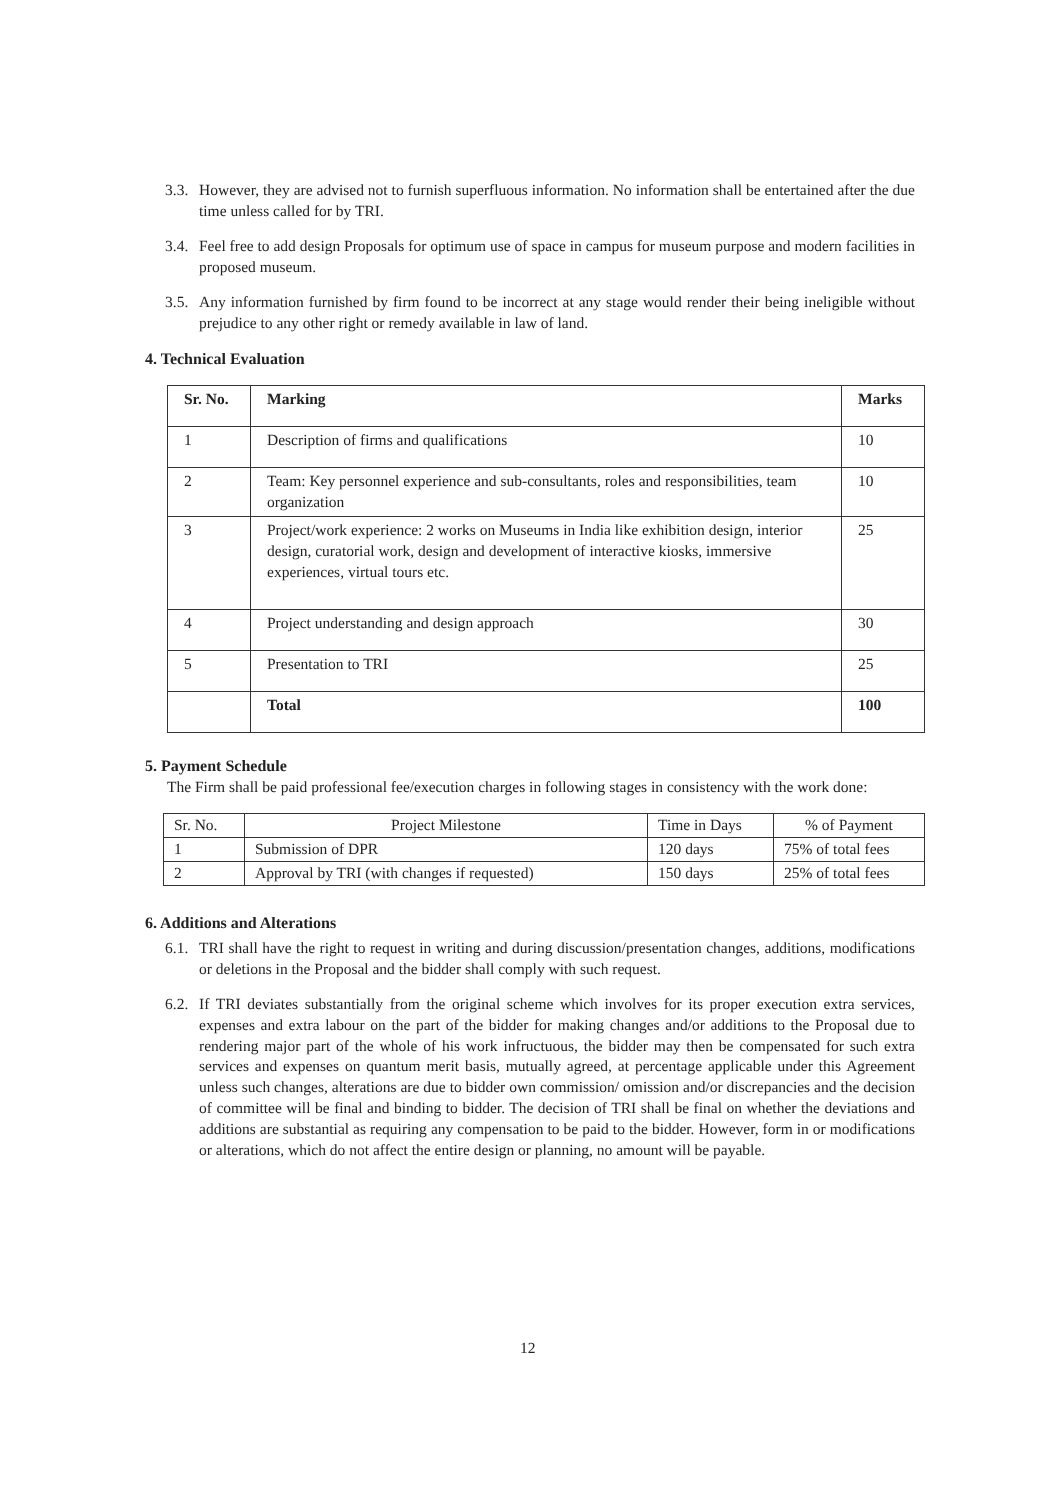3.3. However, they are advised not to furnish superfluous information. No information shall be entertained after the due time unless called for by TRI.
3.4. Feel free to add design Proposals for optimum use of space in campus for museum purpose and modern facilities in proposed museum.
3.5. Any information furnished by firm found to be incorrect at any stage would render their being ineligible without prejudice to any other right or remedy available in law of land.
4. Technical Evaluation
| Sr. No. | Marking | Marks |
| --- | --- | --- |
| 1 | Description of firms and qualifications | 10 |
| 2 | Team: Key personnel experience and sub-consultants, roles and responsibilities, team organization | 10 |
| 3 | Project/work experience: 2 works on Museums in India like exhibition design, interior design, curatorial work, design and development of interactive kiosks, immersive experiences, virtual tours etc. | 25 |
| 4 | Project understanding and design approach | 30 |
| 5 | Presentation to TRI | 25 |
| | Total | 100 |
5. Payment Schedule
The Firm shall be paid professional fee/execution charges in following stages in consistency with the work done:
| Sr. No. | Project Milestone | Time in Days | % of Payment |
| --- | --- | --- | --- |
| 1 | Submission of DPR | 120 days | 75% of total fees |
| 2 | Approval by TRI (with changes if requested) | 150 days | 25% of total fees |
6. Additions and Alterations
6.1. TRI shall have the right to request in writing and during discussion/presentation changes, additions, modifications or deletions in the Proposal and the bidder shall comply with such request.
6.2. If TRI deviates substantially from the original scheme which involves for its proper execution extra services, expenses and extra labour on the part of the bidder for making changes and/or additions to the Proposal due to rendering major part of the whole of his work infructuous, the bidder may then be compensated for such extra services and expenses on quantum merit basis, mutually agreed, at percentage applicable under this Agreement unless such changes, alterations are due to bidder own commission/ omission and/or discrepancies and the decision of committee will be final and binding to bidder. The decision of TRI shall be final on whether the deviations and additions are substantial as requiring any compensation to be paid to the bidder. However, form in or modifications or alterations, which do not affect the entire design or planning, no amount will be payable.
12